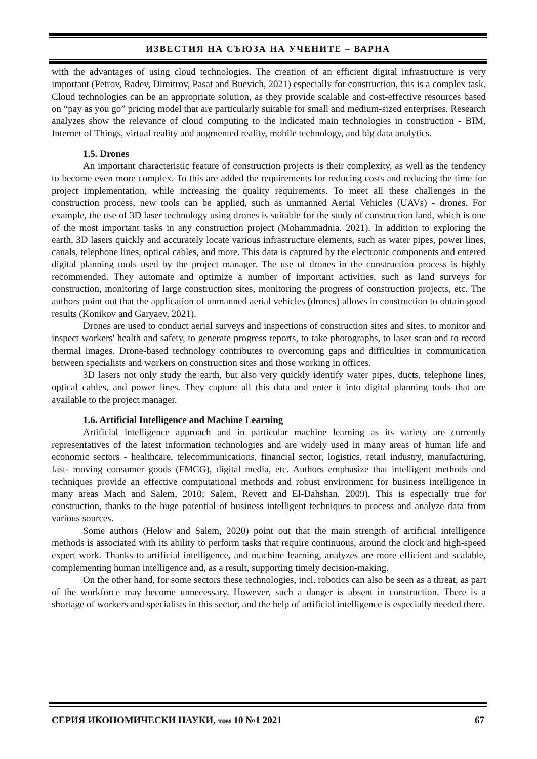ИЗВЕСТИЯ НА СЪЮЗА НА УЧЕНИТЕ – ВАРНА
with the advantages of using cloud technologies. The creation of an efficient digital infrastructure is very important (Petrov, Radev, Dimitrov, Pasat and Buevich, 2021) especially for construction, this is a complex task. Cloud technologies can be an appropriate solution, as they provide scalable and cost-effective resources based on “pay as you go” pricing model that are particularly suitable for small and medium-sized enterprises. Research analyzes show the relevance of cloud computing to the indicated main technologies in construction - BIM, Internet of Things, virtual reality and augmented reality, mobile technology, and big data analytics.
1.5. Drones
An important characteristic feature of construction projects is their complexity, as well as the tendency to become even more complex. To this are added the requirements for reducing costs and reducing the time for project implementation, while increasing the quality requirements. To meet all these challenges in the construction process, new tools can be applied, such as unmanned Aerial Vehicles (UAVs) - drones. For example, the use of 3D laser technology using drones is suitable for the study of construction land, which is one of the most important tasks in any construction project (Mohammadnia. 2021). In addition to exploring the earth, 3D lasers quickly and accurately locate various infrastructure elements, such as water pipes, power lines, canals, telephone lines, optical cables, and more. This data is captured by the electronic components and entered digital planning tools used by the project manager. The use of drones in the construction process is highly recommended. They automate and optimize a number of important activities, such as land surveys for construction, monitoring of large construction sites, monitoring the progress of construction projects, etc. The authors point out that the application of unmanned aerial vehicles (drones) allows in construction to obtain good results (Konikov and Garyaev, 2021).
Drones are used to conduct aerial surveys and inspections of construction sites and sites, to monitor and inspect workers' health and safety, to generate progress reports, to take photographs, to laser scan and to record thermal images. Drone-based technology contributes to overcoming gaps and difficulties in communication between specialists and workers on construction sites and those working in offices.
3D lasers not only study the earth, but also very quickly identify water pipes, ducts, telephone lines, optical cables, and power lines. They capture all this data and enter it into digital planning tools that are available to the project manager.
1.6. Artificial Intelligence and Machine Learning
Artificial intelligence approach and in particular machine learning as its variety are currently representatives of the latest information technologies and are widely used in many areas of human life and economic sectors - healthcare, telecommunications, financial sector, logistics, retail industry, manufacturing, fast- moving consumer goods (FMCG), digital media, etc. Authors emphasize that intelligent methods and techniques provide an effective computational methods and robust environment for business intelligence in many areas Mach and Salem, 2010; Salem, Revett and El-Dahshan, 2009). This is especially true for construction, thanks to the huge potential of business intelligent techniques to process and analyze data from various sources.
Some authors (Helow and Salem, 2020) point out that the main strength of artificial intelligence methods is associated with its ability to perform tasks that require continuous, around the clock and high-speed expert work. Thanks to artificial intelligence, and machine learning, analyzes are more efficient and scalable, complementing human intelligence and, as a result, supporting timely decision-making.
On the other hand, for some sectors these technologies, incl. robotics can also be seen as a threat, as part of the workforce may become unnecessary. However, such a danger is absent in construction. There is a shortage of workers and specialists in this sector, and the help of artificial intelligence is especially needed there.
СЕРИЯ ИКОНОМИЧЕСКИ НАУКИ, том 10 №1 2021 67